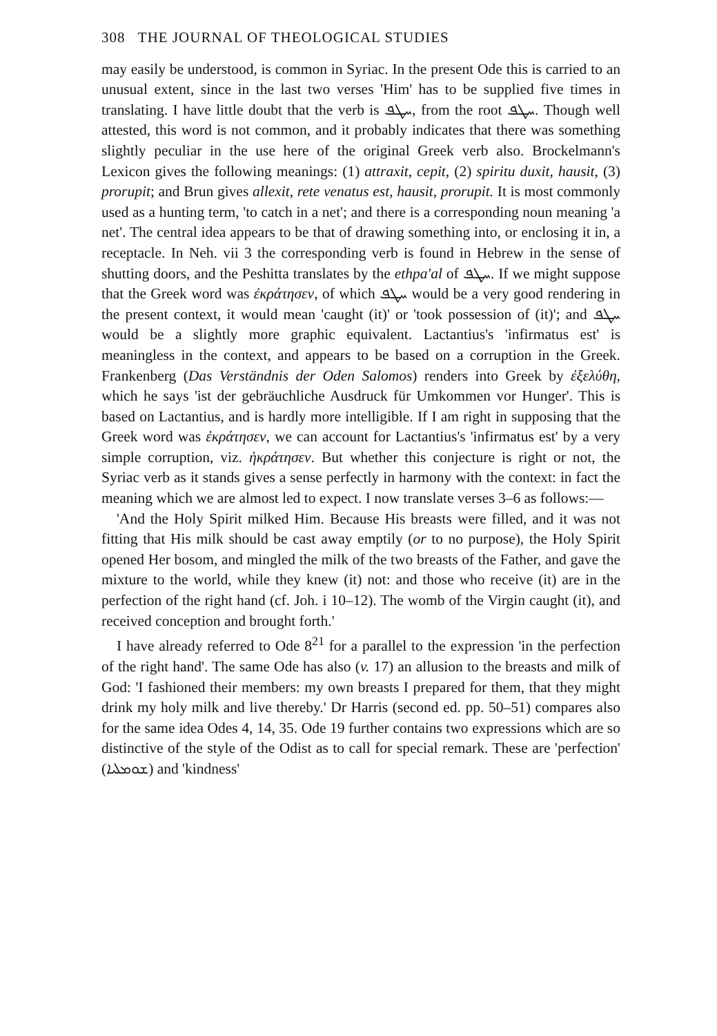308 THE JOURNAL OF THEOLOGICAL STUDIES
may easily be understood, is common in Syriac. In the present Ode this is carried to an unusual extent, since in the last two verses 'Him' has to be supplied five times in translating. I have little doubt that the verb is ܚܛܦ, from the root ܚܛܦ. Though well attested, this word is not common, and it probably indicates that there was something slightly peculiar in the use here of the original Greek verb also. Brockelmann's Lexicon gives the following meanings: (1) attraxit, cepit, (2) spiritu duxit, hausit, (3) prorupit; and Brun gives allexit, rete venatus est, hausit, prorupit. It is most commonly used as a hunting term, 'to catch in a net'; and there is a corresponding noun meaning 'a net'. The central idea appears to be that of drawing something into, or enclosing it in, a receptacle. In Neh. vii 3 the corresponding verb is found in Hebrew in the sense of shutting doors, and the Peshitta translates by the ethpa'al of ܚܛܦ. If we might suppose that the Greek word was ἐκράτησεν, of which ܚܛܦ would be a very good rendering in the present context, it would mean 'caught (it)' or 'took possession of (it)'; and ܚܛܦ would be a slightly more graphic equivalent. Lactantius's 'infirmatus est' is meaningless in the context, and appears to be based on a corruption in the Greek. Frankenberg (Das Verständnis der Oden Salomos) renders into Greek by ἐξελύθη, which he says 'ist der gebräuchliche Ausdruck für Umkommen vor Hunger'. This is based on Lactantius, and is hardly more intelligible. If I am right in supposing that the Greek word was ἐκράτησεν, we can account for Lactantius's 'infirmatus est' by a very simple corruption, viz. ἠκράτησεν. But whether this conjecture is right or not, the Syriac verb as it stands gives a sense perfectly in harmony with the context: in fact the meaning which we are almost led to expect. I now translate verses 3–6 as follows:—
'And the Holy Spirit milked Him. Because His breasts were filled, and it was not fitting that His milk should be cast away emptily (or to no purpose), the Holy Spirit opened Her bosom, and mingled the milk of the two breasts of the Father, and gave the mixture to the world, while they knew (it) not: and those who receive (it) are in the perfection of the right hand (cf. Joh. i 10–12). The womb of the Virgin caught (it), and received conception and brought forth.'
I have already referred to Ode 8<sup>21</sup> for a parallel to the expression 'in the perfection of the right hand'. The same Ode has also (v. 17) an allusion to the breasts and milk of God: 'I fashioned their members: my own breasts I prepared for them, that they might drink my holy milk and live thereby.' Dr Harris (second ed. pp. 50–51) compares also for the same idea Odes 4, 14, 35. Ode 19 further contains two expressions which are so distinctive of the style of the Odist as to call for special remark. These are 'perfection' (ܫܘܡܠܝܐ) and 'kindness'